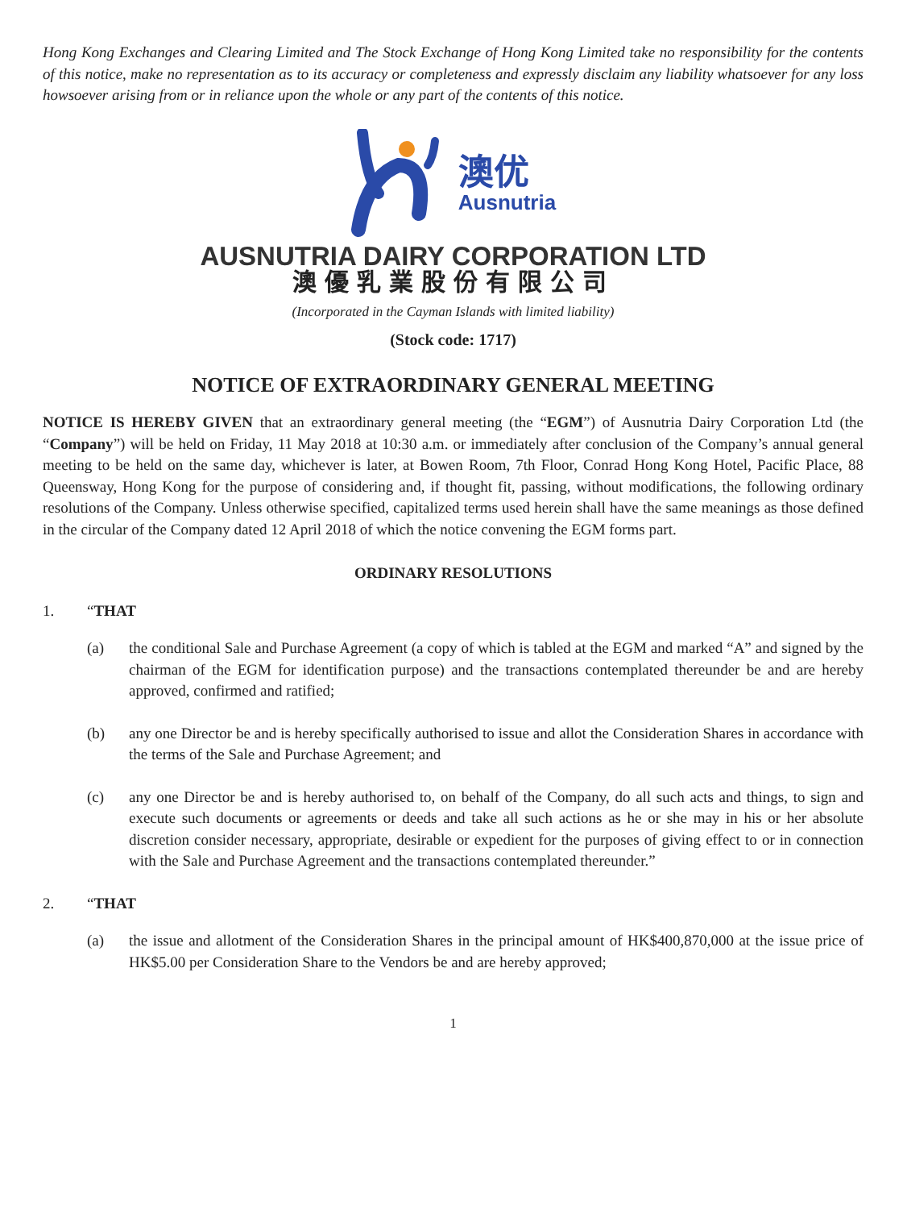Hong Kong Exchanges and Clearing Limited and The Stock Exchange of Hong Kong Limited take no responsibility for the contents of this notice, make no representation as to its accuracy or completeness and expressly disclaim any liability whatsoever for any loss howsoever arising from or in reliance upon the whole or any part of the contents of this notice.
澳优
Ausnutria
AUSNUTRIA DAIRY CORPORATION LTD
澳優乳業股份有限公司
(Incorporated in the Cayman Islands with limited liability)
(Stock code: 1717)
NOTICE OF EXTRAORDINARY GENERAL MEETING
NOTICE IS HEREBY GIVEN that an extraordinary general meeting (the “EGM”) of Ausnutria Dairy Corporation Ltd (the “Company”) will be held on Friday, 11 May 2018 at 10:30 a.m. or immediately after conclusion of the Company’s annual general meeting to be held on the same day, whichever is later, at Bowen Room, 7th Floor, Conrad Hong Kong Hotel, Pacific Place, 88 Queensway, Hong Kong for the purpose of considering and, if thought fit, passing, without modifications, the following ordinary resolutions of the Company. Unless otherwise specified, capitalized terms used herein shall have the same meanings as those defined in the circular of the Company dated 12 April 2018 of which the notice convening the EGM forms part.
ORDINARY RESOLUTIONS
1. “THAT
(a) the conditional Sale and Purchase Agreement (a copy of which is tabled at the EGM and marked “A” and signed by the chairman of the EGM for identification purpose) and the transactions contemplated thereunder be and are hereby approved, confirmed and ratified;
(b) any one Director be and is hereby specifically authorised to issue and allot the Consideration Shares in accordance with the terms of the Sale and Purchase Agreement; and
(c) any one Director be and is hereby authorised to, on behalf of the Company, do all such acts and things, to sign and execute such documents or agreements or deeds and take all such actions as he or she may in his or her absolute discretion consider necessary, appropriate, desirable or expedient for the purposes of giving effect to or in connection with the Sale and Purchase Agreement and the transactions contemplated thereunder.”
2. “THAT
(a) the issue and allotment of the Consideration Shares in the principal amount of HK$400,870,000 at the issue price of HK$5.00 per Consideration Share to the Vendors be and are hereby approved;
1